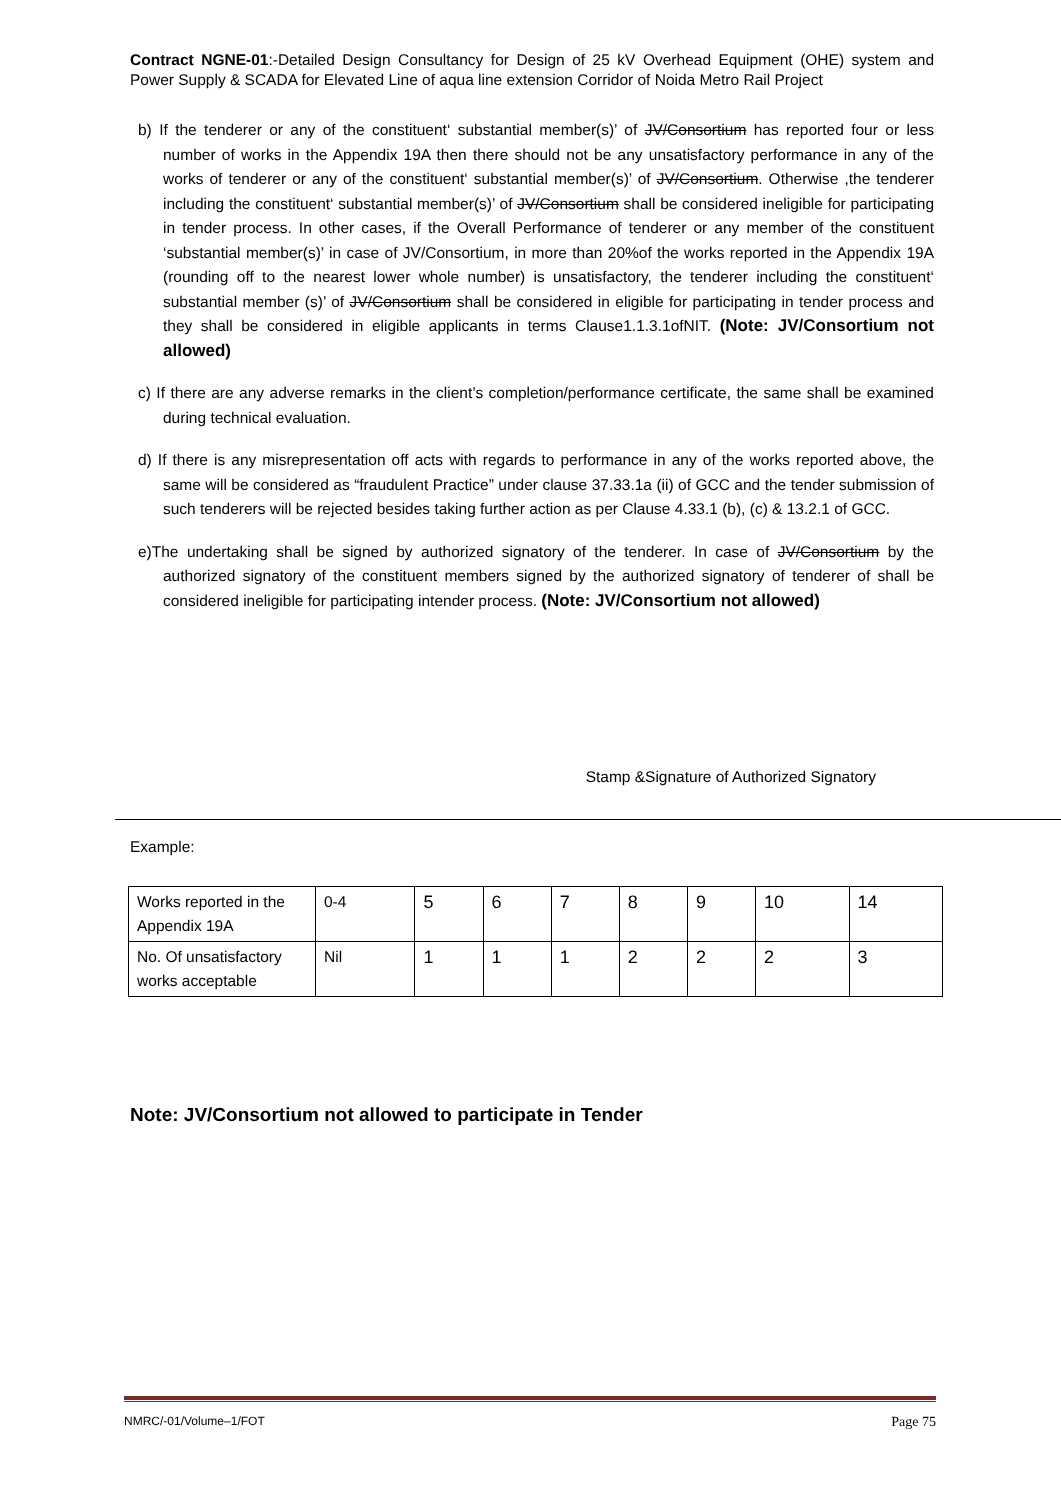Contract NGNE-01:-Detailed Design Consultancy for Design of 25 kV Overhead Equipment (OHE) system and Power Supply & SCADA for Elevated Line of aqua line extension Corridor of Noida Metro Rail Project
b) If the tenderer or any of the constituent‘ substantial member(s)’ of JV/Consortium has reported four or less number of works in the Appendix 19A then there should not be any unsatisfactory performance in any of the works of tenderer or any of the constituent‘ substantial member(s)’ of JV/Consortium. Otherwise ,the tenderer including the constituent‘ substantial member(s)’ of JV/Consortium shall be considered ineligible for participating in tender process. In other cases, if the Overall Performance of tenderer or any member of the constituent ‘substantial member(s)’ in case of JV/Consortium, in more than 20%of the works reported in the Appendix 19A (rounding off to the nearest lower whole number) is unsatisfactory, the tenderer including the constituent‘ substantial member (s)’ of JV/Consortium shall be considered in eligible for participating in tender process and they shall be considered in eligible applicants in terms Clause1.1.3.1ofNIT. (Note: JV/Consortium not allowed)
c) If there are any adverse remarks in the client’s completion/performance certificate, the same shall be examined during technical evaluation.
d) If there is any misrepresentation off acts with regards to performance in any of the works reported above, the same will be considered as “fraudulent Practice” under clause 37.33.1a (ii) of GCC and the tender submission of such tenderers will be rejected besides taking further action as per Clause 4.33.1 (b), (c) & 13.2.1 of GCC.
e)The undertaking shall be signed by authorized signatory of the tenderer. In case of JV/Consortium by the authorized signatory of the constituent members signed by the authorized signatory of tenderer of shall be considered ineligible for participating intender process. (Note: JV/Consortium not allowed)
Stamp &Signature of Authorized Signatory
Example:
| Works reported in the Appendix 19A | 0-4 | 5 | 6 | 7 | 8 | 9 | 10 | 14 |
| No. Of unsatisfactory works acceptable | Nil | 1 | 1 | 1 | 2 | 2 | 2 | 3 |
Note: JV/Consortium not allowed to participate in Tender
NMRC/-01/Volume–1/FOT Page 75